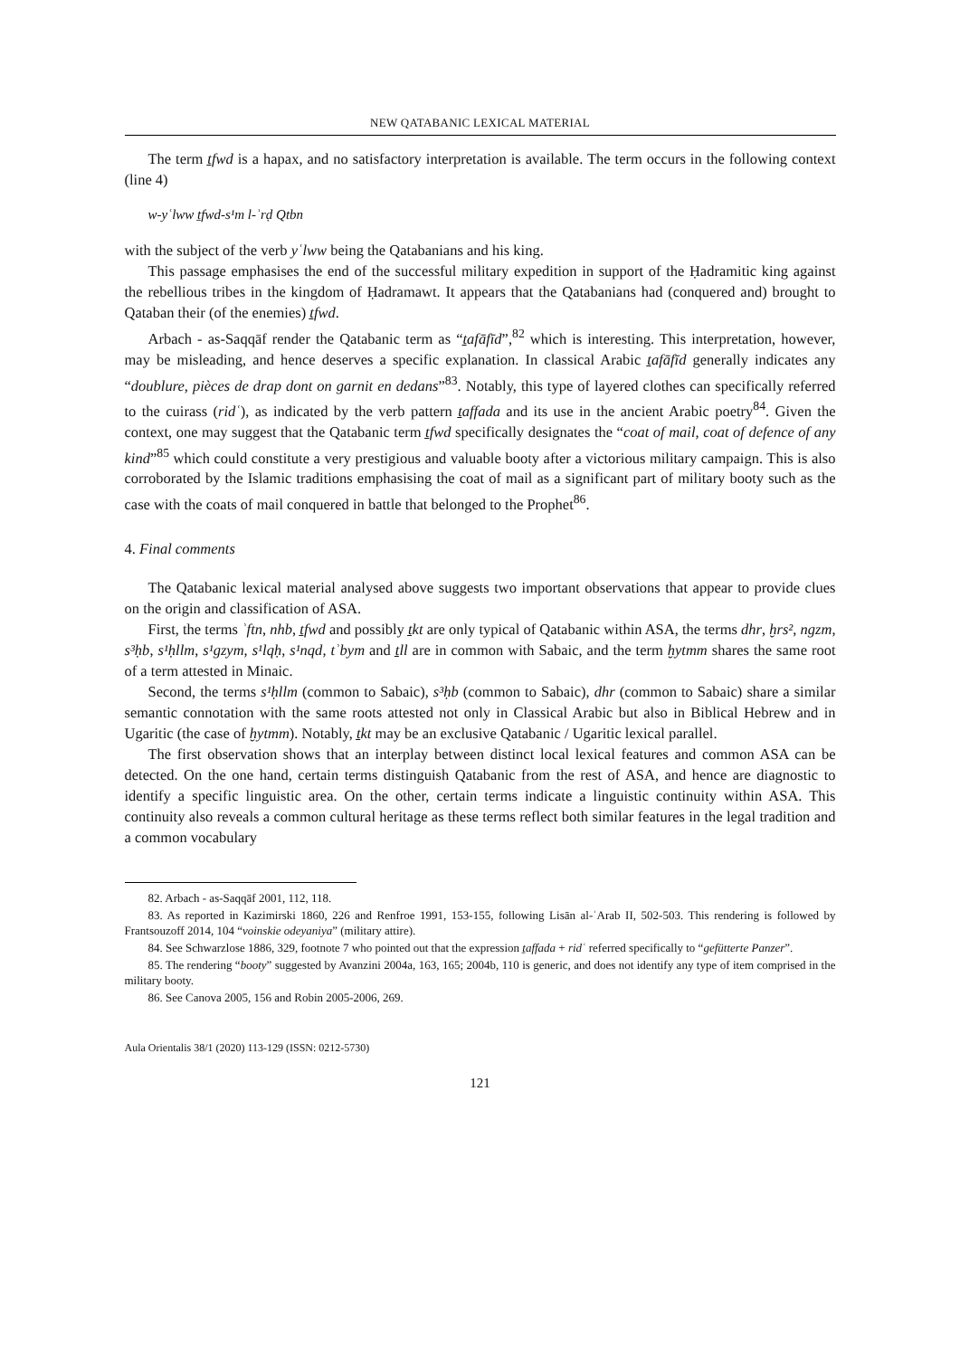NEW QATABANIC LEXICAL MATERIAL
The term ṯfwd is a hapax, and no satisfactory interpretation is available. The term occurs in the following context (line 4)
w-yʿlww ṯfwd-s¹m l-ʾrḍ Qtbn
with the subject of the verb yʿlww being the Qatabanians and his king.
This passage emphasises the end of the successful military expedition in support of the Ḥadramitic king against the rebellious tribes in the kingdom of Ḥadramawt. It appears that the Qatabanians had (conquered and) brought to Qataban their (of the enemies) ṯfwd.
Arbach - as-Saqqāf render the Qatabanic term as “ṯafāfīd”,<sup>82</sup> which is interesting. This interpretation, however, may be misleading, and hence deserves a specific explanation. In classical Arabic ṯafāfīd generally indicates any “doublure, pièces de drap dont on garnit en dedans”<sup>83</sup>. Notably, this type of layered clothes can specifically referred to the cuirass (ridʿ), as indicated by the verb pattern ṯaffada and its use in the ancient Arabic poetry<sup>84</sup>. Given the context, one may suggest that the Qatabanic term ṯfwd specifically designates the “coat of mail, coat of defence of any kind”<sup>85</sup> which could constitute a very prestigious and valuable booty after a victorious military campaign. This is also corroborated by the Islamic traditions emphasising the coat of mail as a significant part of military booty such as the case with the coats of mail conquered in battle that belonged to the Prophet<sup>86</sup>.
4. Final comments
The Qatabanic lexical material analysed above suggests two important observations that appear to provide clues on the origin and classification of ASA.
First, the terms ʾftn, nhb, ṯfwd and possibly ṯkt are only typical of Qatabanic within ASA, the terms dhr, ḫrs², ngzm, s³ḥb, s¹ḥllm, s¹gzym, s¹lqḥ, s¹nqd, tʾbym and ṯll are in common with Sabaic, and the term ḫytmm shares the same root of a term attested in Minaic.
Second, the terms s¹ḥllm (common to Sabaic), s³ḥb (common to Sabaic), dhr (common to Sabaic) share a similar semantic connotation with the same roots attested not only in Classical Arabic but also in Biblical Hebrew and in Ugaritic (the case of ḫytmm). Notably, ṯkt may be an exclusive Qatabanic / Ugaritic lexical parallel.
The first observation shows that an interplay between distinct local lexical features and common ASA can be detected. On the one hand, certain terms distinguish Qatabanic from the rest of ASA, and hence are diagnostic to identify a specific linguistic area. On the other, certain terms indicate a linguistic continuity within ASA. This continuity also reveals a common cultural heritage as these terms reflect both similar features in the legal tradition and a common vocabulary
82. Arbach - as-Saqqāf 2001, 112, 118.
83. As reported in Kazimirski 1860, 226 and Renfroe 1991, 153-155, following Lisān al-ʿArab II, 502-503. This rendering is followed by Frantsouzoff 2014, 104 “voinskie odeyaniya” (military attire).
84. See Schwarzlose 1886, 329, footnote 7 who pointed out that the expression ṯaffada + ridʿ referred specifically to “gefütterte Panzer”.
85. The rendering “booty” suggested by Avanzini 2004a, 163, 165; 2004b, 110 is generic, and does not identify any type of item comprised in the military booty.
86. See Canova 2005, 156 and Robin 2005-2006, 269.
Aula Orientalis 38/1 (2020) 113-129 (ISSN: 0212-5730)
121